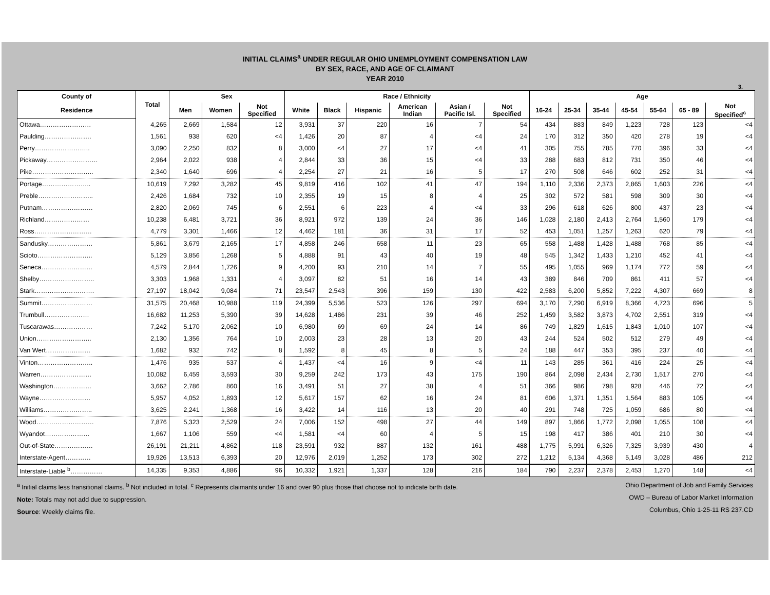INITIAL CLAIMS<sup>a</sup> UNDER REGULAR OHIO UNEMPLOYMENT COMPENSATION LAW
BY SEX, RACE, AND AGE OF CLAIMANT
YEAR 2010
3.
| County of | Total | Sex | | | Race / Ethnicity | | | | | | Age | | | | | | |
| --- | --- | --- | --- | --- | --- | --- | --- | --- | --- | --- | --- | --- | --- | --- | --- | --- | --- |
| Residence | | Men | Women | Not Specified | White | Black | Hispanic | American Indian | Asian / Pacific Isl. | Not Specified | 16-24 | 25-34 | 35-44 | 45-54 | 55-64 | 65 - 89 | Not Specified<sup>c</sup> |
| Ottawa…………………… | 4,265 | 2,669 | 1,584 | 12 | 3,931 | 37 | 220 | 16 | 7 | 54 | 434 | 883 | 849 | 1,223 | 728 | 123 | <4 |
| Paulding…………………. | 1,561 | 938 | 620 | <4 | 1,426 | 20 | 87 | 4 | <4 | 24 | 170 | 312 | 350 | 420 | 278 | 19 | <4 |
| Perry…………………….. | 3,090 | 2,250 | 832 | 8 | 3,000 | <4 | 27 | 17 | <4 | 41 | 305 | 755 | 785 | 770 | 396 | 33 | <4 |
| Pickaway…………………… | 2,964 | 2,022 | 938 | 4 | 2,844 | 33 | 36 | 15 | <4 | 33 | 288 | 683 | 812 | 731 | 350 | 46 | <4 |
| Pike……………………….. | 2,340 | 1,640 | 696 | 4 | 2,254 | 27 | 21 | 16 | 5 | 17 | 270 | 508 | 646 | 602 | 252 | 31 | <4 |
| Portage………………….. | 10,619 | 7,292 | 3,282 | 45 | 9,819 | 416 | 102 | 41 | 47 | 194 | 1,110 | 2,336 | 2,373 | 2,865 | 1,603 | 226 | <4 |
| Preble…………………….. | 2,426 | 1,684 | 732 | 10 | 2,355 | 19 | 15 | 8 | 4 | 25 | 302 | 572 | 581 | 598 | 309 | 30 | <4 |
| Putnam…………………… | 2,820 | 2,069 | 745 | 6 | 2,551 | 6 | 223 | 4 | <4 | 33 | 296 | 618 | 626 | 800 | 437 | 23 | <4 |
| Richland………………… | 10,238 | 6,481 | 3,721 | 36 | 8,921 | 972 | 139 | 24 | 36 | 146 | 1,028 | 2,180 | 2,413 | 2,764 | 1,560 | 179 | <4 |
| Ross……………………… | 4,779 | 3,301 | 1,466 | 12 | 4,462 | 181 | 36 | 31 | 17 | 52 | 453 | 1,051 | 1,257 | 1,263 | 620 | 79 | <4 |
| Sandusky………………… | 5,861 | 3,679 | 2,165 | 17 | 4,858 | 246 | 658 | 11 | 23 | 65 | 558 | 1,488 | 1,428 | 1,488 | 768 | 85 | <4 |
| Scioto…………………….. | 5,129 | 3,856 | 1,268 | 5 | 4,888 | 91 | 43 | 40 | 19 | 48 | 545 | 1,342 | 1,433 | 1,210 | 452 | 41 | <4 |
| Seneca…………………… | 4,579 | 2,844 | 1,726 | 9 | 4,200 | 93 | 210 | 14 | 7 | 55 | 495 | 1,055 | 969 | 1,174 | 772 | 59 | <4 |
| Shelby…………………….. | 3,303 | 1,968 | 1,331 | 4 | 3,097 | 82 | 51 | 16 | 14 | 43 | 389 | 846 | 709 | 861 | 411 | 57 | <4 |
| Stark………………………. | 27,197 | 18,042 | 9,084 | 71 | 23,547 | 2,543 | 396 | 159 | 130 | 422 | 2,583 | 6,200 | 5,852 | 7,222 | 4,307 | 669 | 8 |
| Summit…………………… | 31,575 | 20,468 | 10,988 | 119 | 24,399 | 5,536 | 523 | 126 | 297 | 694 | 3,170 | 7,290 | 6,919 | 8,366 | 4,723 | 696 | 5 |
| Trumbull………………… | 16,682 | 11,253 | 5,390 | 39 | 14,628 | 1,486 | 231 | 39 | 46 | 252 | 1,459 | 3,582 | 3,873 | 4,702 | 2,551 | 319 | <4 |
| Tuscarawas……………… | 7,242 | 5,170 | 2,062 | 10 | 6,980 | 69 | 69 | 24 | 14 | 86 | 749 | 1,829 | 1,615 | 1,843 | 1,010 | 107 | <4 |
| Union…………………….. | 2,130 | 1,356 | 764 | 10 | 2,003 | 23 | 28 | 13 | 20 | 43 | 244 | 524 | 502 | 512 | 279 | 49 | <4 |
| Van Wert………………… | 1,682 | 932 | 742 | 8 | 1,592 | 8 | 45 | 8 | 5 | 24 | 188 | 447 | 353 | 395 | 237 | 40 | <4 |
| Vinton…………………….. | 1,476 | 935 | 537 | 4 | 1,437 | <4 | 16 | 9 | <4 | 11 | 143 | 285 | 361 | 416 | 224 | 25 | <4 |
| Warren…………………… | 10,082 | 6,459 | 3,593 | 30 | 9,259 | 242 | 173 | 43 | 175 | 190 | 864 | 2,098 | 2,434 | 2,730 | 1,517 | 270 | <4 |
| Washington……………… | 3,662 | 2,786 | 860 | 16 | 3,491 | 51 | 27 | 38 | 4 | 51 | 366 | 986 | 798 | 928 | 446 | 72 | <4 |
| Wayne…………………… | 5,957 | 4,052 | 1,893 | 12 | 5,617 | 157 | 62 | 16 | 24 | 81 | 606 | 1,371 | 1,351 | 1,564 | 883 | 105 | <4 |
| Williams………………….. | 3,625 | 2,241 | 1,368 | 16 | 3,422 | 14 | 116 | 13 | 20 | 40 | 291 | 748 | 725 | 1,059 | 686 | 80 | <4 |
| Wood……………………… | 7,876 | 5,323 | 2,529 | 24 | 7,006 | 152 | 498 | 27 | 44 | 149 | 897 | 1,866 | 1,772 | 2,098 | 1,055 | 108 | <4 |
| Wyandot………………… | 1,667 | 1,106 | 559 | <4 | 1,581 | <4 | 60 | 4 | 5 | 15 | 198 | 417 | 386 | 401 | 210 | 30 | <4 |
| Out-of-State……………… | 26,191 | 21,211 | 4,862 | 118 | 23,591 | 932 | 887 | 132 | 161 | 488 | 1,775 | 5,991 | 6,326 | 7,325 | 3,939 | 430 | 4 |
| Interstate-Agent………… | 19,926 | 13,513 | 6,393 | 20 | 12,976 | 2,019 | 1,252 | 173 | 302 | 272 | 1,212 | 5,134 | 4,368 | 5,149 | 3,028 | 486 | 212 |
| Interstate-Liable <sup>b</sup>…………… | 14,335 | 9,353 | 4,886 | 96 | 10,332 | 1,921 | 1,337 | 128 | 216 | 184 | 790 | 2,237 | 2,378 | 2,453 | 1,270 | 148 | <4 |
<sup>a</sup> Initial claims less transitional claims. <sup>b</sup> Not included in total. <sup>c</sup> Represents claimants under 16 and over 90 plus those that choose not to indicate birth date.
Note: Totals may not add due to suppression.
Source: Weekly claims file.
Ohio Department of Job and Family Services
OWD – Bureau of Labor Market Information
Columbus, Ohio 1-25-11 RS 237.CD